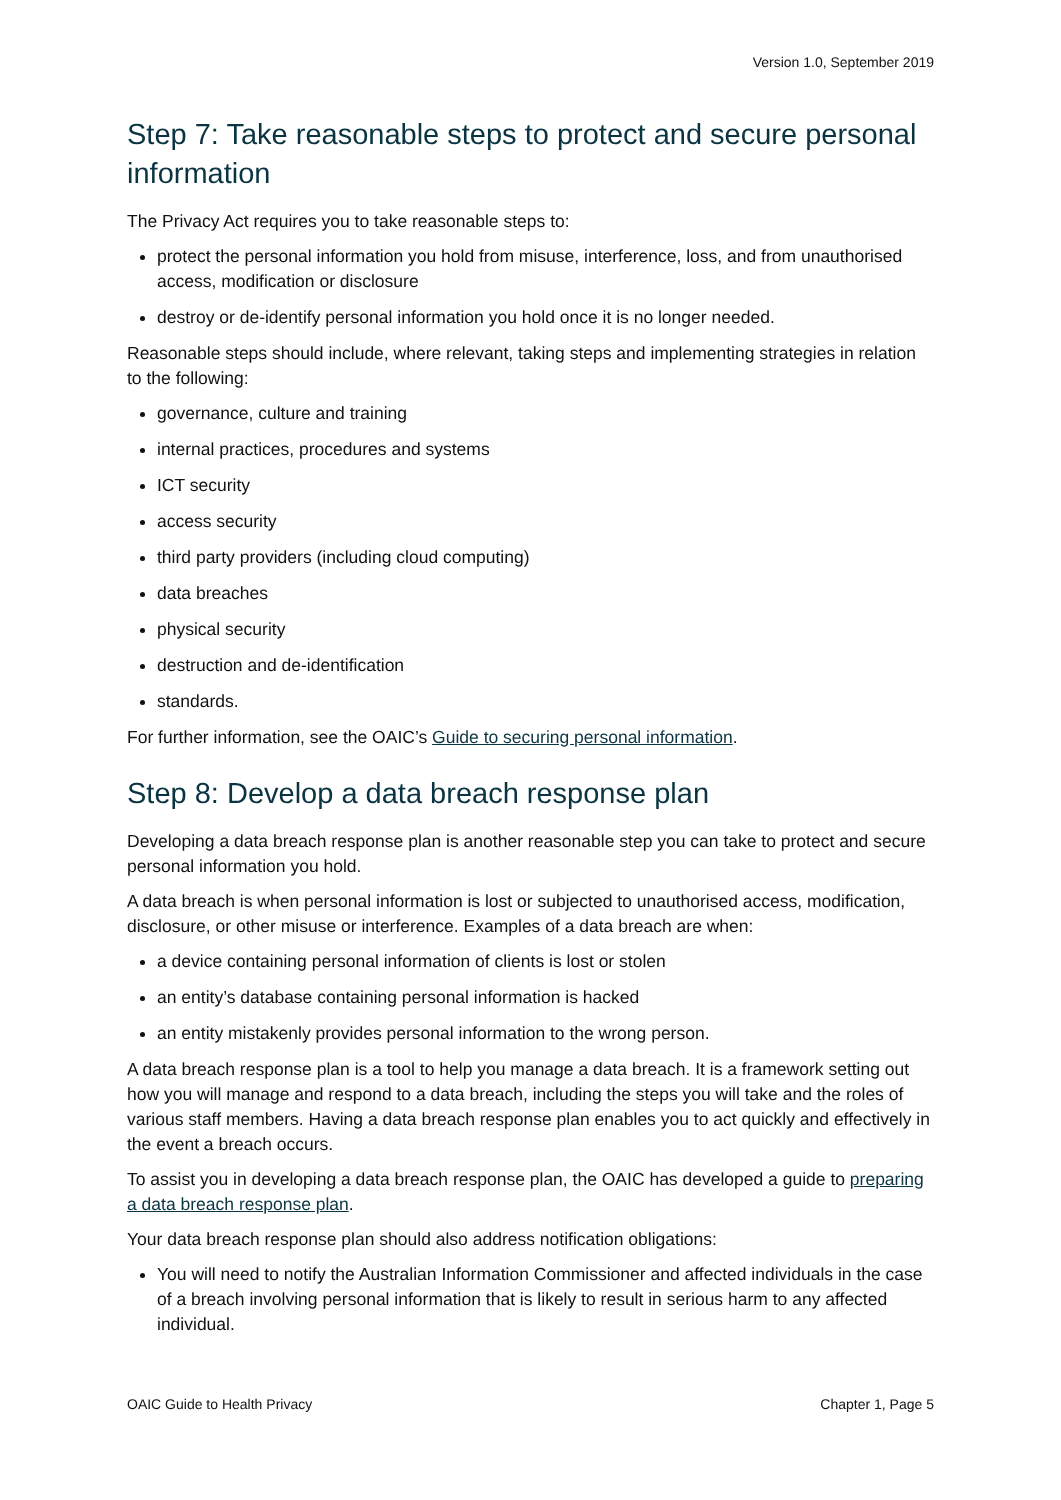Version 1.0, September 2019
Step 7: Take reasonable steps to protect and secure personal information
The Privacy Act requires you to take reasonable steps to:
protect the personal information you hold from misuse, interference, loss, and from unauthorised access, modification or disclosure
destroy or de-identify personal information you hold once it is no longer needed.
Reasonable steps should include, where relevant, taking steps and implementing strategies in relation to the following:
governance, culture and training
internal practices, procedures and systems
ICT security
access security
third party providers (including cloud computing)
data breaches
physical security
destruction and de-identification
standards.
For further information, see the OAIC’s Guide to securing personal information.
Step 8: Develop a data breach response plan
Developing a data breach response plan is another reasonable step you can take to protect and secure personal information you hold.
A data breach is when personal information is lost or subjected to unauthorised access, modification, disclosure, or other misuse or interference. Examples of a data breach are when:
a device containing personal information of clients is lost or stolen
an entity’s database containing personal information is hacked
an entity mistakenly provides personal information to the wrong person.
A data breach response plan is a tool to help you manage a data breach. It is a framework setting out how you will manage and respond to a data breach, including the steps you will take and the roles of various staff members. Having a data breach response plan enables you to act quickly and effectively in the event a breach occurs.
To assist you in developing a data breach response plan, the OAIC has developed a guide to preparing a data breach response plan.
Your data breach response plan should also address notification obligations:
You will need to notify the Australian Information Commissioner and affected individuals in the case of a breach involving personal information that is likely to result in serious harm to any affected individual.
OAIC Guide to Health Privacy Chapter 1, Page 5